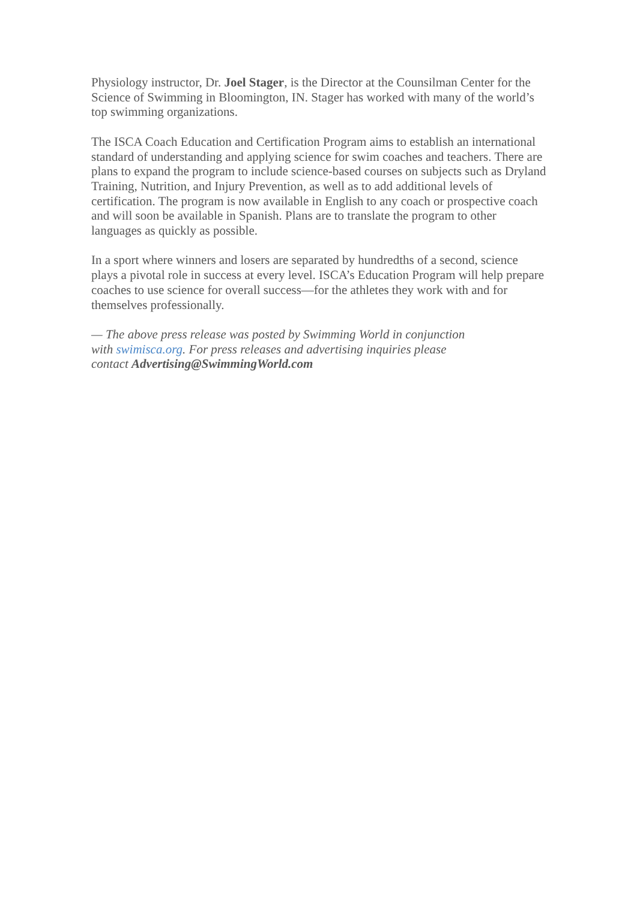Physiology instructor, Dr. Joel Stager, is the Director at the Counsilman Center for the Science of Swimming in Bloomington, IN. Stager has worked with many of the world’s top swimming organizations.
The ISCA Coach Education and Certification Program aims to establish an international standard of understanding and applying science for swim coaches and teachers. There are plans to expand the program to include science-based courses on subjects such as Dryland Training, Nutrition, and Injury Prevention, as well as to add additional levels of certification. The program is now available in English to any coach or prospective coach and will soon be available in Spanish. Plans are to translate the program to other languages as quickly as possible.
In a sport where winners and losers are separated by hundredths of a second, science plays a pivotal role in success at every level. ISCA’s Education Program will help prepare coaches to use science for overall success—for the athletes they work with and for themselves professionally.
— The above press release was posted by Swimming World in conjunction with swimisca.org. For press releases and advertising inquiries please contact Advertising@SwimmingWorld.com